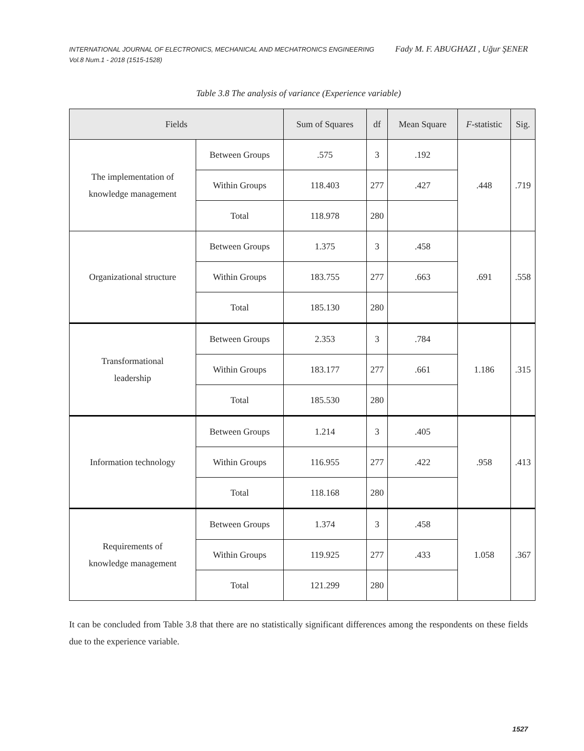INTERNATIONAL JOURNAL OF ELECTRONICS, MECHANICAL AND MECHATRONICS ENGINEERING
Vol.8 Num.1 - 2018 (1515-1528)
Fady M. F. ABUGHAZI , Uğur ŞENER
Table 3.8 The analysis of variance (Experience variable)
| Fields | | Sum of Squares | df | Mean Square | F -statistic | Sig. |
| --- | --- | --- | --- | --- | --- | --- |
| The implementation of knowledge management | Between Groups | .575 | 3 | .192 | .448 | .719 |
| | Within Groups | 118.403 | 277 | .427 | | |
| | Total | 118.978 | 280 | | | |
| Organizational structure | Between Groups | 1.375 | 3 | .458 | .691 | .558 |
| | Within Groups | 183.755 | 277 | .663 | | |
| | Total | 185.130 | 280 | | | |
| Transformational leadership | Between Groups | 2.353 | 3 | .784 | 1.186 | .315 |
| | Within Groups | 183.177 | 277 | .661 | | |
| | Total | 185.530 | 280 | | | |
| Information technology | Between Groups | 1.214 | 3 | .405 | .958 | .413 |
| | Within Groups | 116.955 | 277 | .422 | | |
| | Total | 118.168 | 280 | | | |
| Requirements of knowledge management | Between Groups | 1.374 | 3 | .458 | 1.058 | .367 |
| | Within Groups | 119.925 | 277 | .433 | | |
| | Total | 121.299 | 280 | | | |
It can be concluded from Table 3.8 that there are no statistically significant differences among the respondents on these fields due to the experience variable.
1527